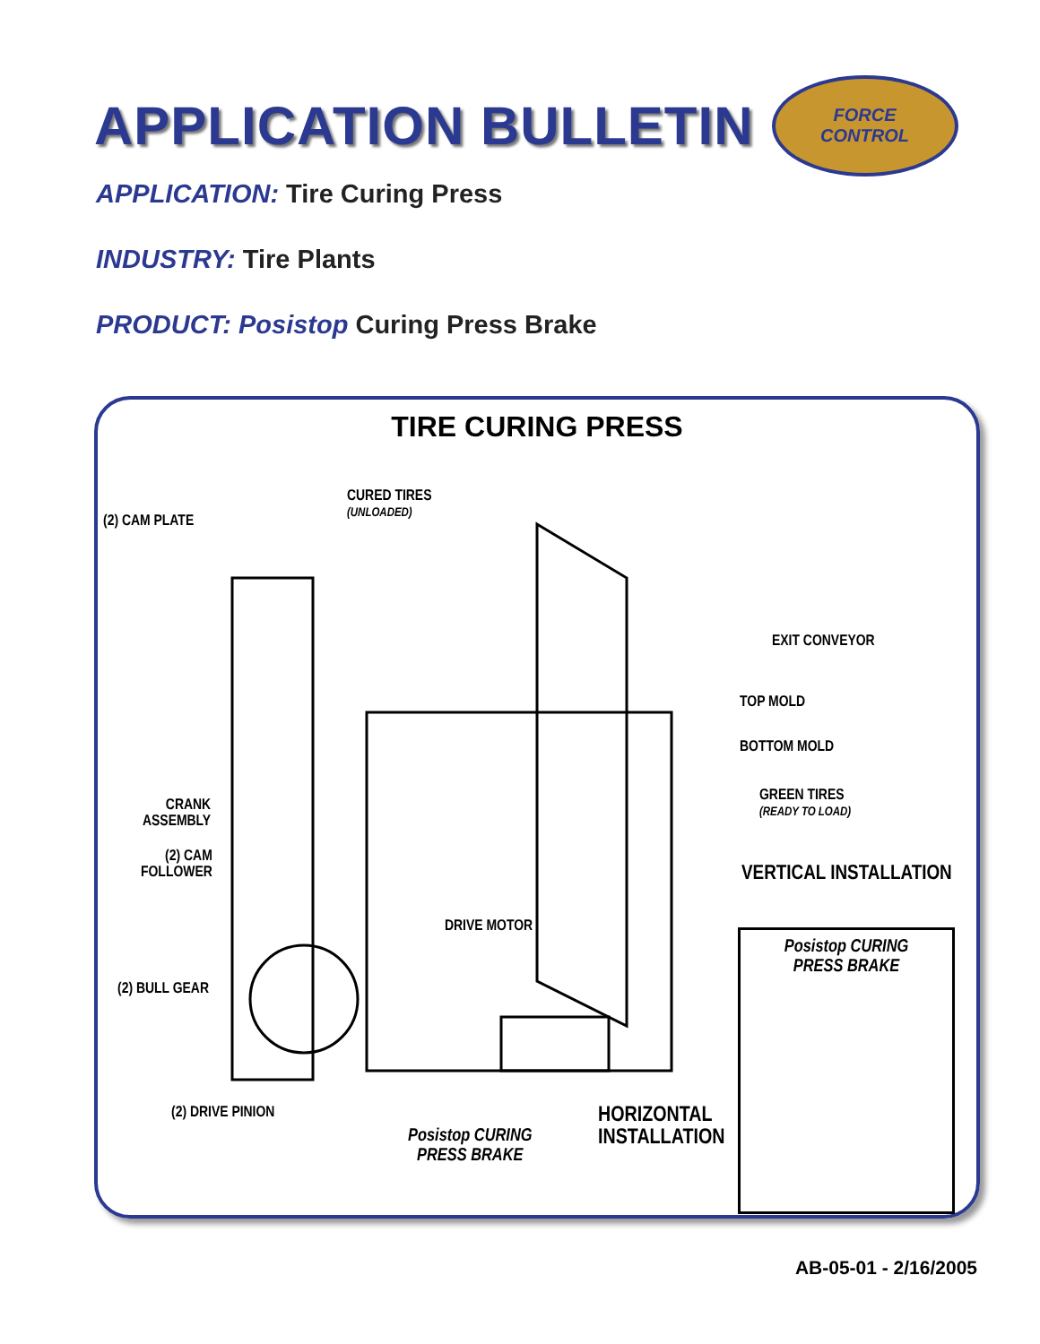APPLICATION BULLETIN
FORCE
CONTROL
APPLICATION: Tire Curing Press
INDUSTRY: Tire Plants
PRODUCT: Posistop Curing Press Brake
TIRE CURING PRESS
CURED TIRES
(UNLOADED)
(2) CAM PLATE
EXIT CONVEYOR
TOP MOLD
BOTTOM MOLD
CRANK
ASSEMBLY
GREEN TIRES
(READY TO LOAD)
(2) CAM
FOLLOWER
VERTICAL INSTALLATION
DRIVE MOTOR
(2) BULL GEAR
Posistop CURING
PRESS BRAKE
(2) DRIVE PINION
HORIZONTAL
INSTALLATION
Posistop CURING
PRESS BRAKE
AB-05-01 - 2/16/2005